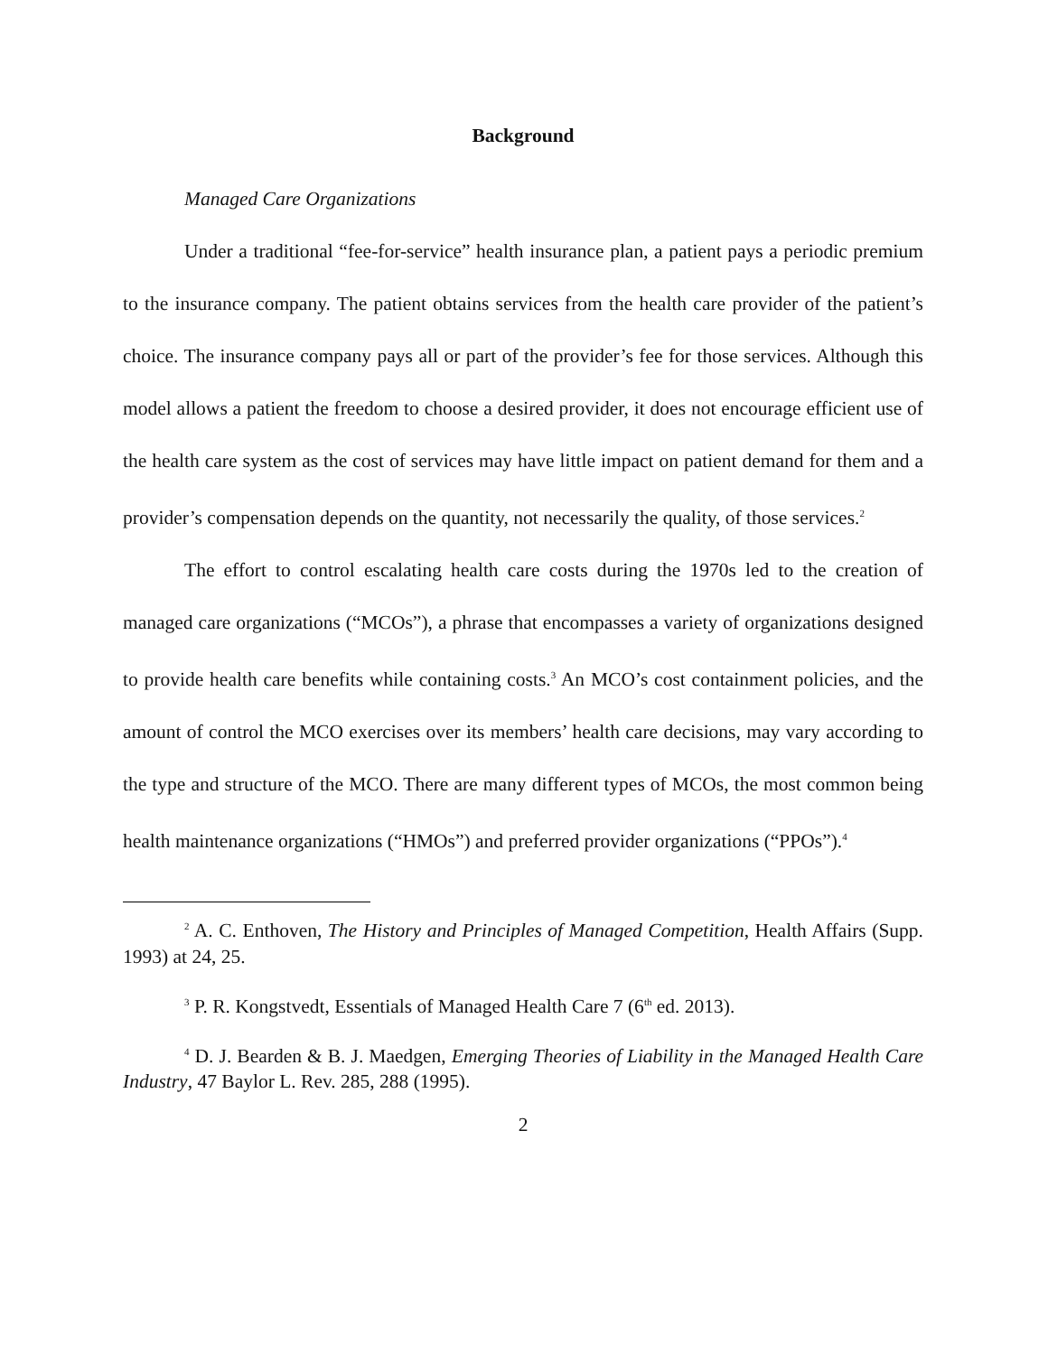Background
Managed Care Organizations
Under a traditional “fee-for-service” health insurance plan, a patient pays a periodic premium to the insurance company. The patient obtains services from the health care provider of the patient’s choice. The insurance company pays all or part of the provider’s fee for those services. Although this model allows a patient the freedom to choose a desired provider, it does not encourage efficient use of the health care system as the cost of services may have little impact on patient demand for them and a provider’s compensation depends on the quantity, not necessarily the quality, of those services.<sup>2</sup>
The effort to control escalating health care costs during the 1970s led to the creation of managed care organizations (“MCOs”), a phrase that encompasses a variety of organizations designed to provide health care benefits while containing costs.<sup>3</sup> An MCO’s cost containment policies, and the amount of control the MCO exercises over its members’ health care decisions, may vary according to the type and structure of the MCO. There are many different types of MCOs, the most common being health maintenance organizations (“HMOs”) and preferred provider organizations (“PPOs”).<sup>4</sup>
<sup>2</sup> A. C. Enthoven, The History and Principles of Managed Competition, Health Affairs (Supp. 1993) at 24, 25.
<sup>3</sup> P. R. Kongstvedt, Essentials of Managed Health Care 7 (6<sup>th</sup> ed. 2013).
<sup>4</sup> D. J. Bearden & B. J. Maedgen, Emerging Theories of Liability in the Managed Health Care Industry, 47 Baylor L. Rev. 285, 288 (1995).
2